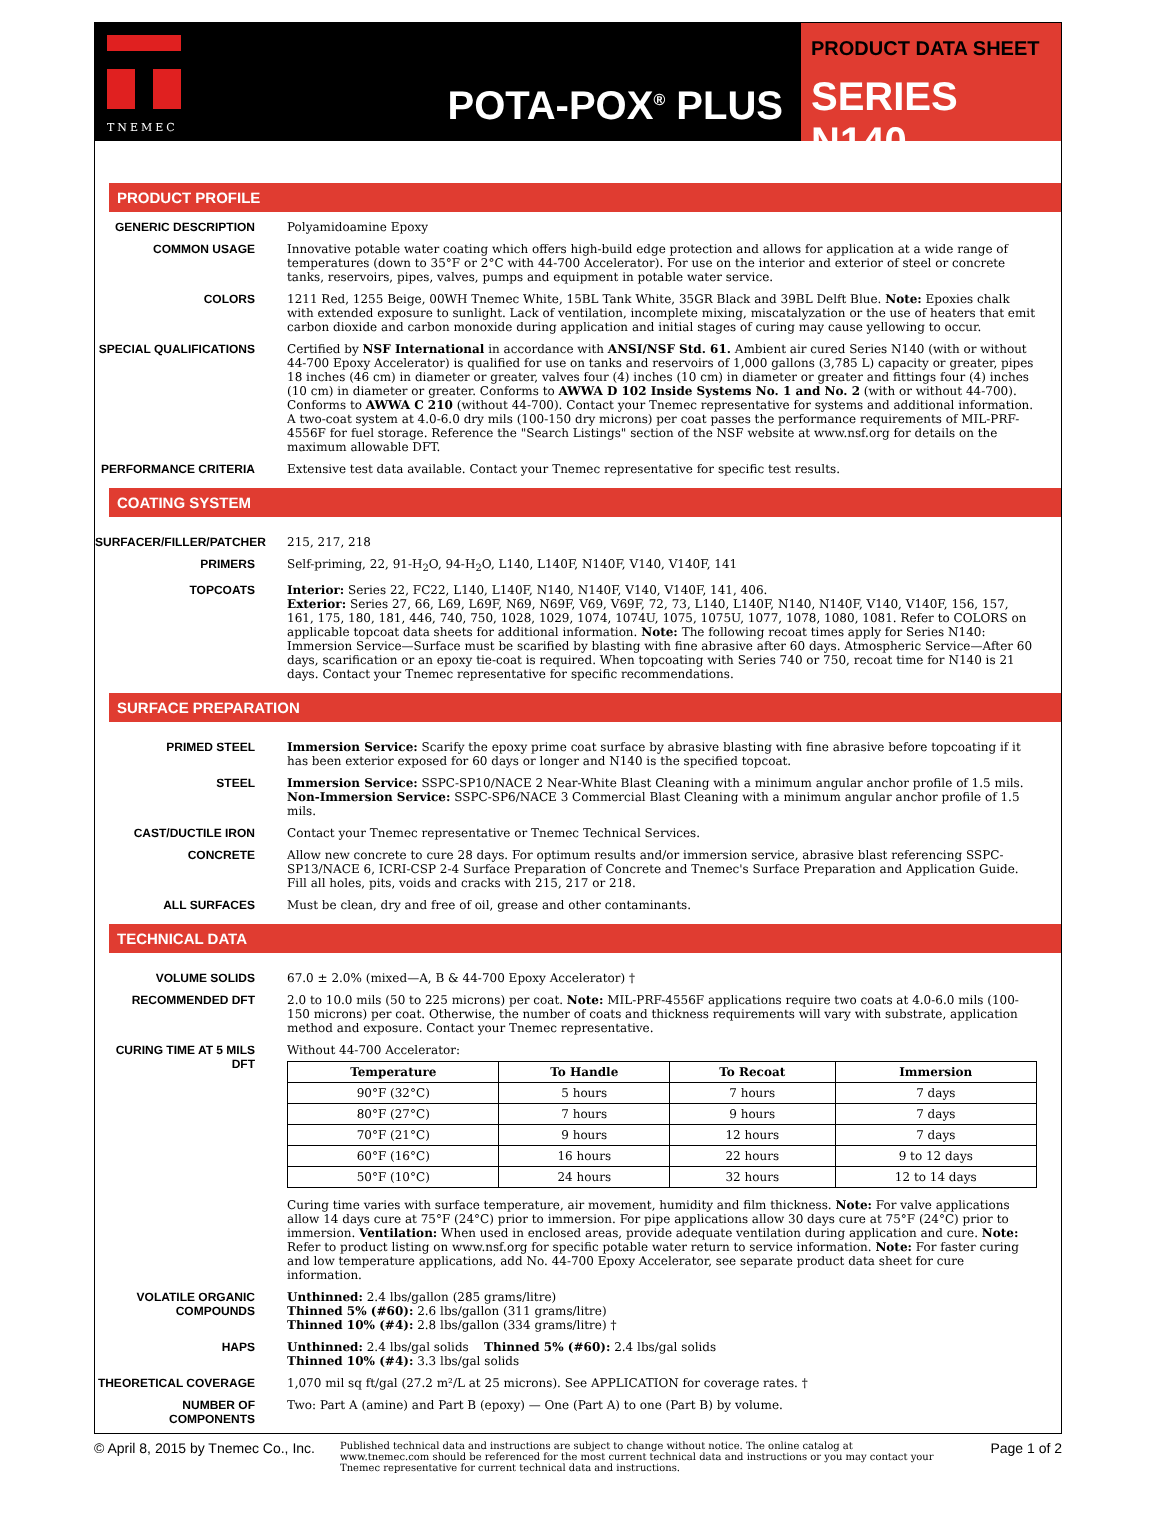TNEMEC
POTA-POX<sup>®</sup> PLUS
PRODUCT DATA SHEET
SERIES N140
PRODUCT PROFILE
GENERIC DESCRIPTION Polyamidoamine Epoxy
COMMON USAGE Innovative potable water coating which offers high-build edge protection and allows for application at a wide range of temperatures (down to 35°F or 2°C with 44-700 Accelerator). For use on the interior and exterior of steel or concrete tanks, reservoirs, pipes, valves, pumps and equipment in potable water service.
COLORS 1211 Red, 1255 Beige, 00WH Tnemec White, 15BL Tank White, 35GR Black and 39BL Delft Blue. Note: Epoxies chalk with extended exposure to sunlight. Lack of ventilation, incomplete mixing, miscatalyzation or the use of heaters that emit carbon dioxide and carbon monoxide during application and initial stages of curing may cause yellowing to occur.
SPECIAL QUALIFICATIONS Certified by NSF International in accordance with ANSI/NSF Std. 61. Ambient air cured Series N140 (with or without 44-700 Epoxy Accelerator) is qualified for use on tanks and reservoirs of 1,000 gallons (3,785 L) capacity or greater, pipes 18 inches (46 cm) in diameter or greater, valves four (4) inches (10 cm) in diameter or greater and fittings four (4) inches (10 cm) in diameter or greater. Conforms to AWWA D 102 Inside Systems No. 1 and No. 2 (with or without 44-700). Conforms to AWWA C 210 (without 44-700). Contact your Tnemec representative for systems and additional information. A two-coat system at 4.0-6.0 dry mils (100-150 dry microns) per coat passes the performance requirements of MIL-PRF-4556F for fuel storage. Reference the "Search Listings" section of the NSF website at www.nsf.org for details on the maximum allowable DFT.
PERFORMANCE CRITERIA Extensive test data available. Contact your Tnemec representative for specific test results.
COATING SYSTEM
SURFACER/FILLER/PATCHER
215, 217, 218
PRIMERS Self-priming, 22, 91-H<sub>2</sub>O, 94-H<sub>2</sub>O, L140, L140F, N140F, V140, V140F, 141
TOPCOATS Interior: Series 22, FC22, L140, L140F, N140, N140F, V140, V140F, 141, 406.
Exterior: Series 27, 66, L69, L69F, N69, N69F, V69, V69F, 72, 73, L140, L140F, N140, N140F, V140, V140F, 156, 157, 161, 175, 180, 181, 446, 740, 750, 1028, 1029, 1074, 1074U, 1075, 1075U, 1077, 1078, 1080, 1081. Refer to COLORS on applicable topcoat data sheets for additional information. Note: The following recoat times apply for Series N140: Immersion Service—Surface must be scarified by blasting with fine abrasive after 60 days. Atmospheric Service—After 60 days, scarification or an epoxy tie-coat is required. When topcoating with Series 740 or 750, recoat time for N140 is 21 days. Contact your Tnemec representative for specific recommendations.
SURFACE PREPARATION
PRIMED STEEL Immersion Service: Scarify the epoxy prime coat surface by abrasive blasting with fine abrasive before topcoating if it has been exterior exposed for 60 days or longer and N140 is the specified topcoat.
STEEL Immersion Service: SSPC-SP10/NACE 2 Near-White Blast Cleaning with a minimum angular anchor profile of 1.5 mils.
Non-Immersion Service: SSPC-SP6/NACE 3 Commercial Blast Cleaning with a minimum angular anchor profile of 1.5 mils.
CAST/DUCTILE IRON Contact your Tnemec representative or Tnemec Technical Services.
CONCRETE Allow new concrete to cure 28 days. For optimum results and/or immersion service, abrasive blast referencing SSPC-SP13/NACE 6, ICRI-CSP 2-4 Surface Preparation of Concrete and Tnemec's Surface Preparation and Application Guide. Fill all holes, pits, voids and cracks with 215, 217 or 218.
ALL SURFACES Must be clean, dry and free of oil, grease and other contaminants.
TECHNICAL DATA
VOLUME SOLIDS 67.0 ± 2.0% (mixed—A, B & 44-700 Epoxy Accelerator) †
RECOMMENDED DFT 2.0 to 10.0 mils (50 to 225 microns) per coat. Note: MIL-PRF-4556F applications require two coats at 4.0-6.0 mils (100-150 microns) per coat. Otherwise, the number of coats and thickness requirements will vary with substrate, application method and exposure. Contact your Tnemec representative.
CURING TIME AT 5 MILS DFT
Without 44-700 Accelerator:
| Temperature | To Handle | To Recoat | Immersion |
| --- | --- | --- | --- |
| 90°F (32°C) | 5 hours | 7 hours | 7 days |
| 80°F (27°C) | 7 hours | 9 hours | 7 days |
| 70°F (21°C) | 9 hours | 12 hours | 7 days |
| 60°F (16°C) | 16 hours | 22 hours | 9 to 12 days |
| 50°F (10°C) | 24 hours | 32 hours | 12 to 14 days |
Curing time varies with surface temperature, air movement, humidity and film thickness. Note: For valve applications allow 14 days cure at 75°F (24°C) prior to immersion. For pipe applications allow 30 days cure at 75°F (24°C) prior to immersion. Ventilation: When used in enclosed areas, provide adequate ventilation during application and cure. Note: Refer to product listing on www.nsf.org for specific potable water return to service information. Note: For faster curing and low temperature applications, add No. 44-700 Epoxy Accelerator, see separate product data sheet for cure information.
VOLATILE ORGANIC COMPOUNDS
Unthinned: 2.4 lbs/gallon (285 grams/litre)
Thinned 5% (#60): 2.6 lbs/gallon (311 grams/litre)
Thinned 10% (#4): 2.8 lbs/gallon (334 grams/litre) †
HAPS Unthinned: 2.4 lbs/gal solids Thinned 5% (#60): 2.4 lbs/gal solids
Thinned 10% (#4): 3.3 lbs/gal solids
THEORETICAL COVERAGE 1,070 mil sq ft/gal (27.2 m²/L at 25 microns). See APPLICATION for coverage rates. †
NUMBER OF COMPONENTS Two: Part A (amine) and Part B (epoxy) — One (Part A) to one (Part B) by volume.
© April 8, 2015 by Tnemec Co., Inc.
Published technical data and instructions are subject to change without notice. The online catalog at www.tnemec.com should be referenced for the most current technical data and instructions or you may contact your Tnemec representative for current technical data and instructions.
Page 1 of 2